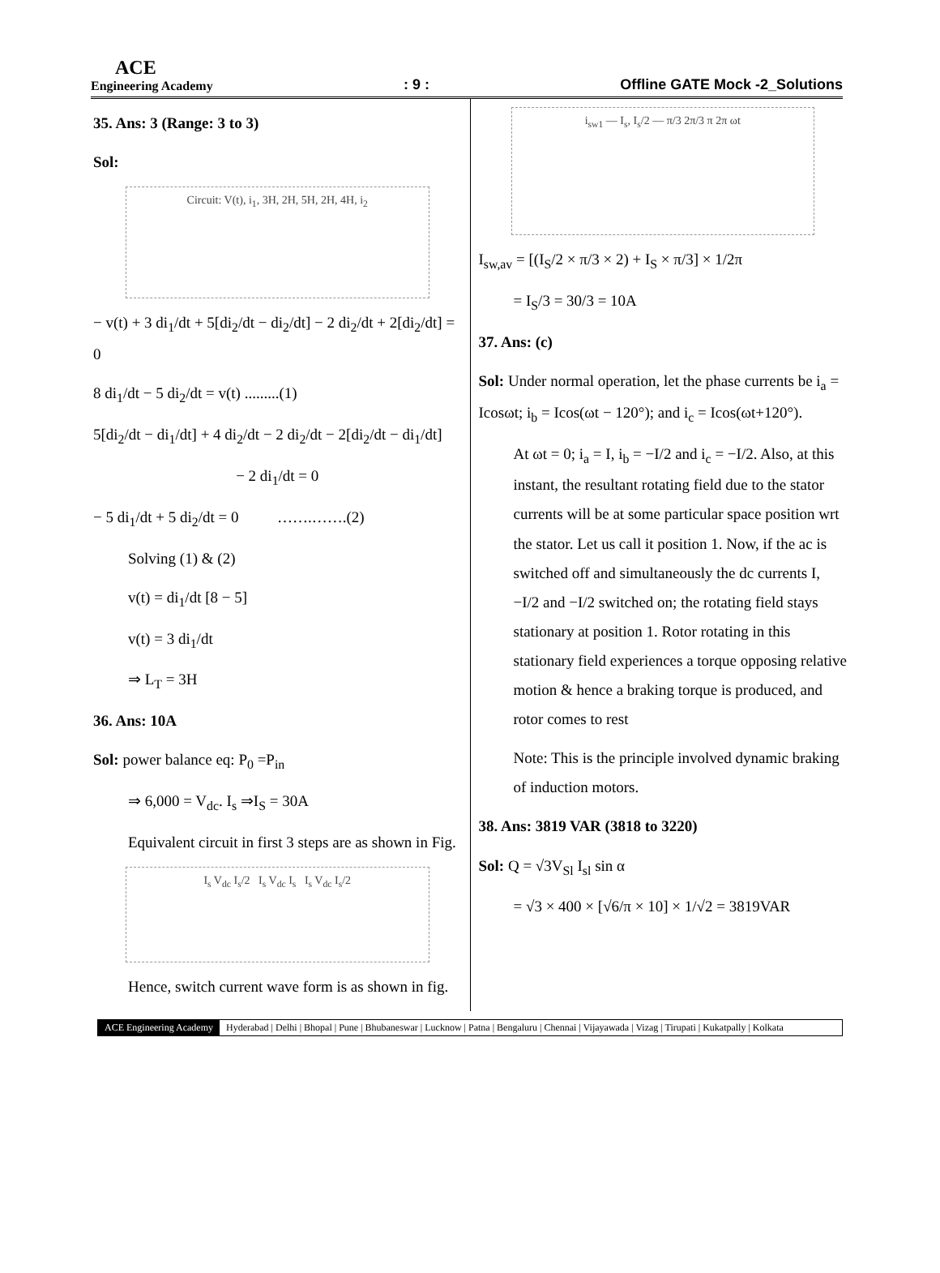ACE
Engineering Academy
: 9 :
Offline GATE Mock -2_Solutions
35. Ans: 3 (Range: 3 to 3)
Sol:
Circuit: V(t), i<sub>1</sub>, 3H, 2H, 5H, 2H, 4H, i<sub>2</sub>
− v(t) + 3 di<sub>1</sub>/dt + 5[di<sub>2</sub>/dt − di<sub>2</sub>/dt] − 2 di<sub>2</sub>/dt + 2[di<sub>2</sub>/dt] = 0
8 di<sub>1</sub>/dt − 5 di<sub>2</sub>/dt = v(t) .........(1)
5[di<sub>2</sub>/dt − di<sub>1</sub>/dt] + 4 di<sub>2</sub>/dt − 2 di<sub>2</sub>/dt − 2[di<sub>2</sub>/dt − di<sub>1</sub>/dt]
− 2 di<sub>1</sub>/dt = 0
− 5 di<sub>1</sub>/dt + 5 di<sub>2</sub>/dt = 0 …….…….(2)
Solving (1) & (2)
v(t) = di<sub>1</sub>/dt [8 − 5]
v(t) = 3 di<sub>1</sub>/dt
⇒ L<sub>T</sub> = 3H
36. Ans: 10A
Sol: power balance eq: P<sub>0</sub> =P<sub>in</sub>
⇒ 6,000 = V<sub>dc</sub>. I<sub>s</sub> ⇒I<sub>S</sub> = 30A
Equivalent circuit in first 3 steps are as shown in Fig.
I<sub>s</sub> V<sub>dc</sub> I<sub>s</sub>/2 I<sub>s</sub> V<sub>dc</sub> I<sub>s</sub> I<sub>s</sub> V<sub>dc</sub> I<sub>s</sub>/2
Hence, switch current wave form is as shown in fig.
i<sub>sw1</sub> — I<sub>s</sub>, I<sub>s</sub>/2 — π/3 2π/3 π 2π ωt
I<sub>sw,av</sub> = [(I<sub>S</sub>/2 × π/3 × 2) + I<sub>S</sub> × π/3] × 1/2π
= I<sub>S</sub>/3 = 30/3 = 10A
37. Ans: (c)
Sol: Under normal operation, let the phase currents be i<sub>a</sub> = Icosωt; i<sub>b</sub> = Icos(ωt − 120°); and i<sub>c</sub> = Icos(ωt+120°).
At ωt = 0; i<sub>a</sub> = I, i<sub>b</sub> = −I/2 and i<sub>c</sub> = −I/2. Also, at this instant, the resultant rotating field due to the stator currents will be at some particular space position wrt the stator. Let us call it position 1. Now, if the ac is switched off and simultaneously the dc currents I, −I/2 and −I/2 switched on; the rotating field stays stationary at position 1. Rotor rotating in this stationary field experiences a torque opposing relative motion & hence a braking torque is produced, and rotor comes to rest
Note: This is the principle involved dynamic braking of induction motors.
38. Ans: 3819 VAR (3818 to 3220)
Sol: Q = √3V<sub>Sl</sub> I<sub>sl</sub> sin α
= √3 × 400 × [√6/π × 10] × 1/√2 = 3819VAR
ACE Engineering Academy Hyderabad | Delhi | Bhopal | Pune | Bhubaneswar | Lucknow | Patna | Bengaluru | Chennai | Vijayawada | Vizag | Tirupati | Kukatpally | Kolkata